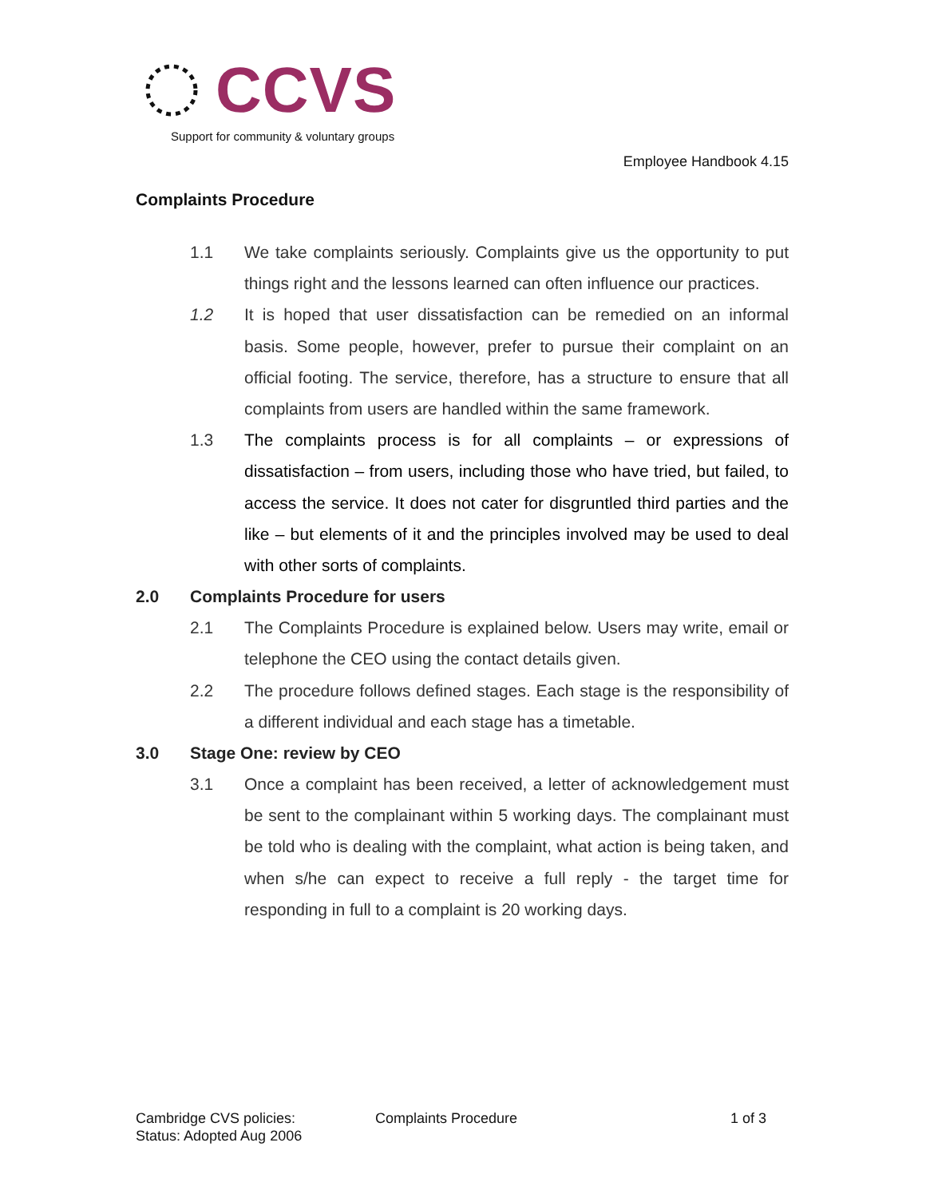CCVS
Support for community & voluntary groups
Employee Handbook 4.15
Complaints Procedure
1.1 We take complaints seriously. Complaints give us the opportunity to put things right and the lessons learned can often influence our practices.
1.2 It is hoped that user dissatisfaction can be remedied on an informal basis. Some people, however, prefer to pursue their complaint on an official footing. The service, therefore, has a structure to ensure that all complaints from users are handled within the same framework.
1.3 The complaints process is for all complaints – or expressions of dissatisfaction – from users, including those who have tried, but failed, to access the service. It does not cater for disgruntled third parties and the like – but elements of it and the principles involved may be used to deal with other sorts of complaints.
2.0 Complaints Procedure for users
2.1 The Complaints Procedure is explained below. Users may write, email or telephone the CEO using the contact details given.
2.2 The procedure follows defined stages. Each stage is the responsibility of a different individual and each stage has a timetable.
3.0 Stage One: review by CEO
3.1 Once a complaint has been received, a letter of acknowledgement must be sent to the complainant within 5 working days. The complainant must be told who is dealing with the complaint, what action is being taken, and when s/he can expect to receive a full reply - the target time for responding in full to a complaint is 20 working days.
Cambridge CVS policies:
Status: Adopted Aug 2006
Complaints Procedure 1 of 3